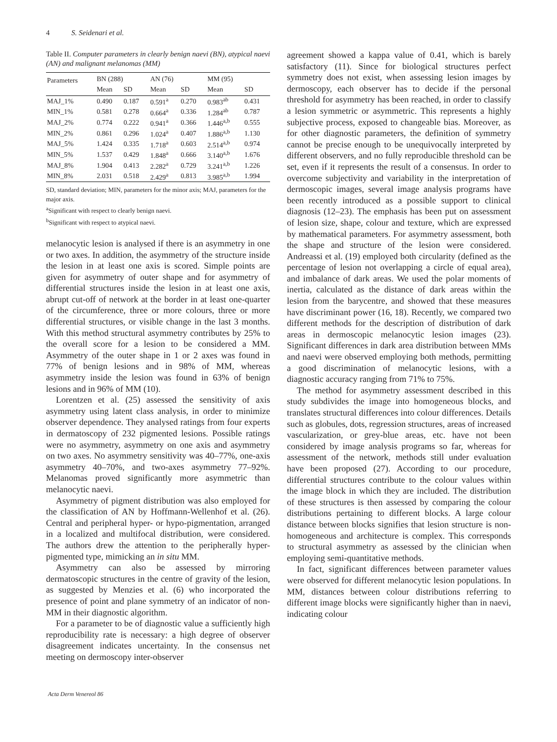4 S. Seidenari et al.
Table II. Computer parameters in clearly benign naevi (BN), atypical naevi (AN) and malignant melanomas (MM)
| Parameters | BN (288) | | AN (76) | | MM (95) | |
| --- | --- | --- | --- | --- | --- | --- |
| | Mean | SD | Mean | SD | Mean | SD |
| MAJ_1% | 0.490 | 0.187 | 0.591<sup>a</sup> | 0.270 | 0.983<sup>ab</sup> | 0.431 |
| MIN_1% | 0.581 | 0.278 | 0.664<sup>a</sup> | 0.336 | 1.284<sup>ab</sup> | 0.787 |
| MAJ_2% | 0.774 | 0.222 | 0.941<sup>a</sup> | 0.366 | 1.446<sup>a,b</sup> | 0.555 |
| MIN_2% | 0.861 | 0.296 | 1.024<sup>a</sup> | 0.407 | 1.886<sup>a,b</sup> | 1.130 |
| MAJ_5% | 1.424 | 0.335 | 1.718<sup>a</sup> | 0.603 | 2.514<sup>a,b</sup> | 0.974 |
| MIN_5% | 1.537 | 0.429 | 1.848<sup>a</sup> | 0.666 | 3.140<sup>a,b</sup> | 1.676 |
| MAJ_8% | 1.904 | 0.413 | 2.282<sup>a</sup> | 0.729 | 3.241<sup>a,b</sup> | 1.226 |
| MIN_8% | 2.031 | 0.518 | 2.429<sup>a</sup> | 0.813 | 3.985<sup>a,b</sup> | 1.994 |
SD, standard deviation; MIN, parameters for the minor axis; MAJ, parameters for the major axis.
<sup>a</sup> Significant with respect to clearly benign naevi.
<sup>b</sup> Significant with respect to atypical naevi.
melanocytic lesion is analysed if there is an asymmetry in one or two axes. In addition, the asymmetry of the structure inside the lesion in at least one axis is scored. Simple points are given for asymmetry of outer shape and for asymmetry of differential structures inside the lesion in at least one axis, abrupt cut-off of network at the border in at least one-quarter of the circumference, three or more colours, three or more differential structures, or visible change in the last 3 months. With this method structural asymmetry contributes by 25% to the overall score for a lesion to be considered a MM. Asymmetry of the outer shape in 1 or 2 axes was found in 77% of benign lesions and in 98% of MM, whereas asymmetry inside the lesion was found in 63% of benign lesions and in 96% of MM (10).
Lorentzen et al. (25) assessed the sensitivity of axis asymmetry using latent class analysis, in order to minimize observer dependence. They analysed ratings from four experts in dermatoscopy of 232 pigmented lesions. Possible ratings were no asymmetry, asymmetry on one axis and asymmetry on two axes. No asymmetry sensitivity was 40–77%, one-axis asymmetry 40–70%, and two-axes asymmetry 77–92%. Melanomas proved significantly more asymmetric than melanocytic naevi.
Asymmetry of pigment distribution was also employed for the classification of AN by Hoffmann-Wellenhof et al. (26). Central and peripheral hyper- or hypo-pigmentation, arranged in a localized and multifocal distribution, were considered. The authors drew the attention to the peripherally hyper-pigmented type, mimicking an in situ MM.
Asymmetry can also be assessed by mirroring dermatoscopic structures in the centre of gravity of the lesion, as suggested by Menzies et al. (6) who incorporated the presence of point and plane symmetry of an indicator of non-MM in their diagnostic algorithm.
For a parameter to be of diagnostic value a sufficiently high reproducibility rate is necessary: a high degree of observer disagreement indicates uncertainty. In the consensus net meeting on dermoscopy inter-observer
agreement showed a kappa value of 0.41, which is barely satisfactory (11). Since for biological structures perfect symmetry does not exist, when assessing lesion images by dermoscopy, each observer has to decide if the personal threshold for asymmetry has been reached, in order to classify a lesion symmetric or asymmetric. This represents a highly subjective process, exposed to changeable bias. Moreover, as for other diagnostic parameters, the definition of symmetry cannot be precise enough to be unequivocally interpreted by different observers, and no fully reproducible threshold can be set, even if it represents the result of a consensus. In order to overcome subjectivity and variability in the interpretation of dermoscopic images, several image analysis programs have been recently introduced as a possible support to clinical diagnosis (12–23). The emphasis has been put on assessment of lesion size, shape, colour and texture, which are expressed by mathematical parameters. For asymmetry assessment, both the shape and structure of the lesion were considered. Andreassi et al. (19) employed both circularity (defined as the percentage of lesion not overlapping a circle of equal area), and imbalance of dark areas. We used the polar moments of inertia, calculated as the distance of dark areas within the lesion from the barycentre, and showed that these measures have discriminant power (16, 18). Recently, we compared two different methods for the description of distribution of dark areas in dermoscopic melanocytic lesion images (23). Significant differences in dark area distribution between MMs and naevi were observed employing both methods, permitting a good discrimination of melanocytic lesions, with a diagnostic accuracy ranging from 71% to 75%.
The method for asymmetry assessment described in this study subdivides the image into homogeneous blocks, and translates structural differences into colour differences. Details such as globules, dots, regression structures, areas of increased vascularization, or grey-blue areas, etc. have not been considered by image analysis programs so far, whereas for assessment of the network, methods still under evaluation have been proposed (27). According to our procedure, differential structures contribute to the colour values within the image block in which they are included. The distribution of these structures is then assessed by comparing the colour distributions pertaining to different blocks. A large colour distance between blocks signifies that lesion structure is non-homogeneous and architecture is complex. This corresponds to structural asymmetry as assessed by the clinician when employing semi-quantitative methods.
In fact, significant differences between parameter values were observed for different melanocytic lesion populations. In MM, distances between colour distributions referring to different image blocks were significantly higher than in naevi, indicating colour
Acta Derm Venereol 86